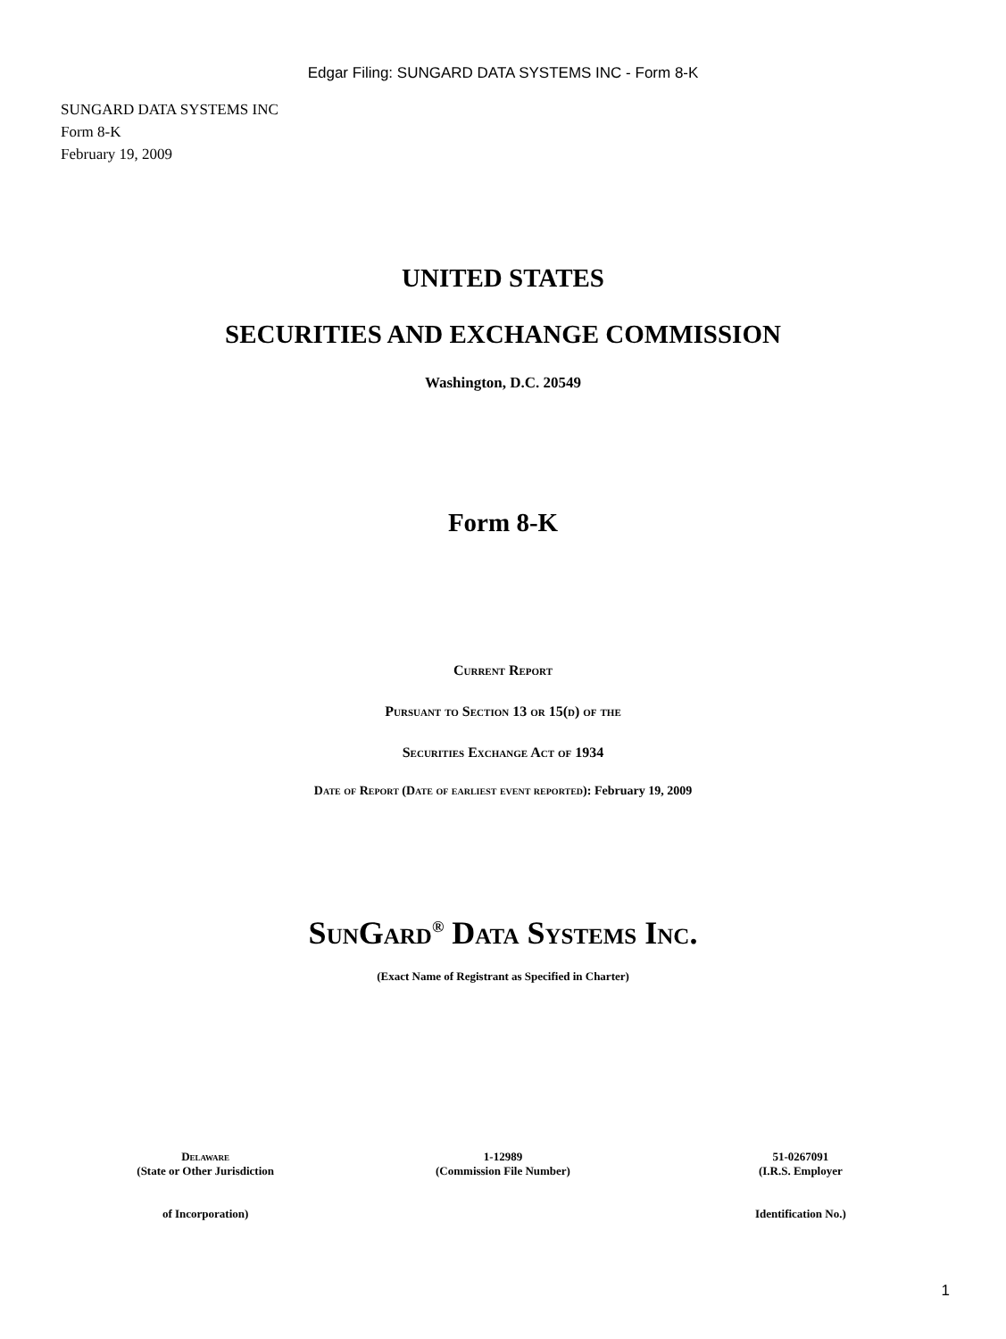Edgar Filing: SUNGARD DATA SYSTEMS INC - Form 8-K
SUNGARD DATA SYSTEMS INC
Form 8-K
February 19, 2009
UNITED STATES
SECURITIES AND EXCHANGE COMMISSION
Washington, D.C. 20549
Form 8-K
Current Report
Pursuant to Section 13 or 15(d) of the
Securities Exchange Act of 1934
Date of Report (Date of earliest event reported): February 19, 2009
SunGard<sup>®</sup> Data Systems Inc.
(Exact Name of Registrant as Specified in Charter)
| Delaware (State or Other Jurisdiction of Incorporation) | 1-12989 (Commission File Number) | 51-0267091 (I.R.S. Employer Identification No.) |
1